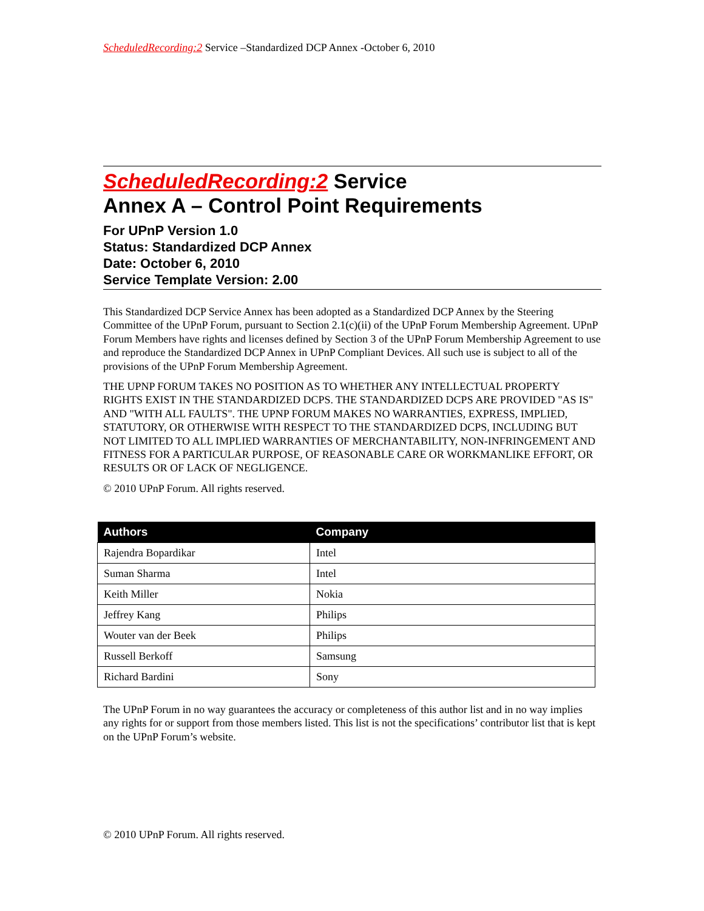ScheduledRecording:2 Service –Standardized DCP Annex -October 6, 2010
ScheduledRecording:2 Service
Annex A – Control Point Requirements
For UPnP Version 1.0
Status: Standardized DCP Annex
Date: October 6, 2010
Service Template Version: 2.00
This Standardized DCP Service Annex has been adopted as a Standardized DCP Annex by the Steering Committee of the UPnP Forum, pursuant to Section 2.1(c)(ii) of the UPnP Forum Membership Agreement. UPnP Forum Members have rights and licenses defined by Section 3 of the UPnP Forum Membership Agreement to use and reproduce the Standardized DCP Annex in UPnP Compliant Devices. All such use is subject to all of the provisions of the UPnP Forum Membership Agreement.
THE UPNP FORUM TAKES NO POSITION AS TO WHETHER ANY INTELLECTUAL PROPERTY RIGHTS EXIST IN THE STANDARDIZED DCPS. THE STANDARDIZED DCPS ARE PROVIDED "AS IS" AND "WITH ALL FAULTS". THE UPNP FORUM MAKES NO WARRANTIES, EXPRESS, IMPLIED, STATUTORY, OR OTHERWISE WITH RESPECT TO THE STANDARDIZED DCPS, INCLUDING BUT NOT LIMITED TO ALL IMPLIED WARRANTIES OF MERCHANTABILITY, NON-INFRINGEMENT AND FITNESS FOR A PARTICULAR PURPOSE, OF REASONABLE CARE OR WORKMANLIKE EFFORT, OR RESULTS OR OF LACK OF NEGLIGENCE.
© 2010 UPnP Forum. All rights reserved.
| Authors | Company |
| --- | --- |
| Rajendra Bopardikar | Intel |
| Suman Sharma | Intel |
| Keith Miller | Nokia |
| Jeffrey Kang | Philips |
| Wouter van der Beek | Philips |
| Russell Berkoff | Samsung |
| Richard Bardini | Sony |
The UPnP Forum in no way guarantees the accuracy or completeness of this author list and in no way implies any rights for or support from those members listed. This list is not the specifications’ contributor list that is kept on the UPnP Forum’s website.
© 2010 UPnP Forum. All rights reserved.